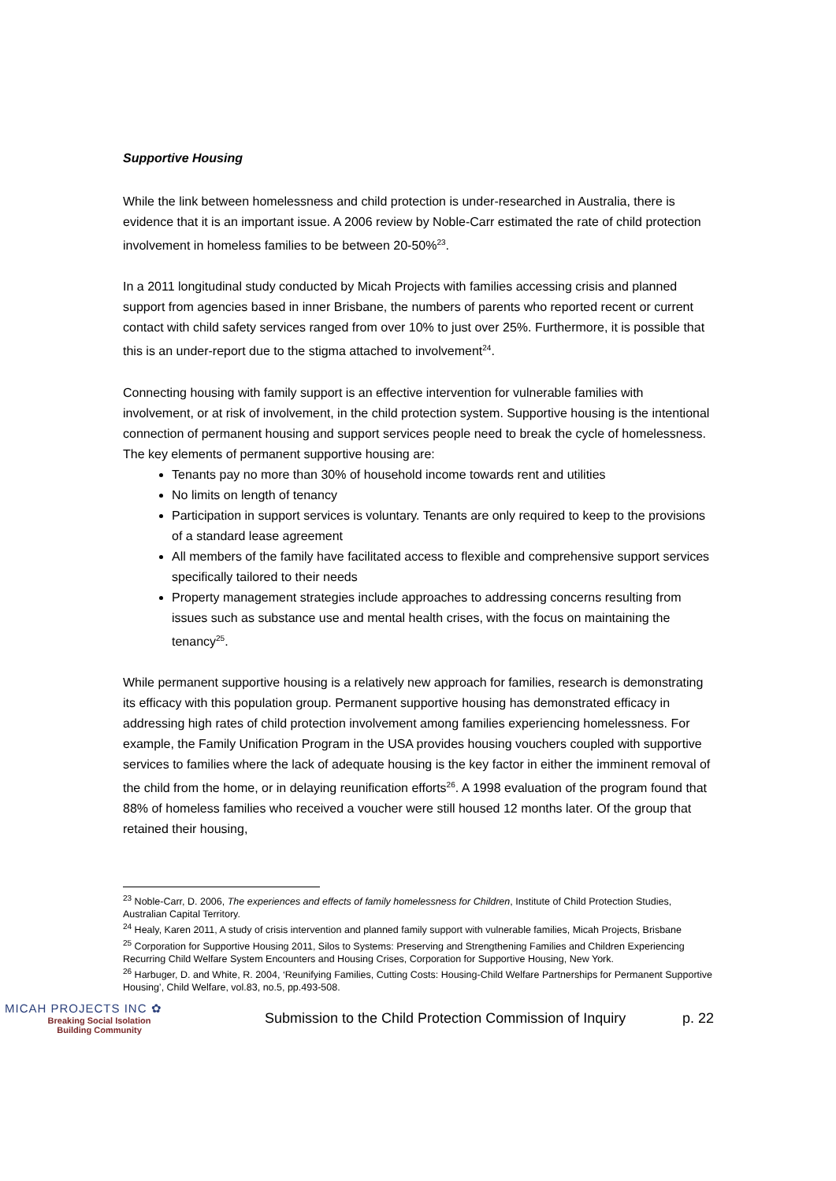Supportive Housing
While the link between homelessness and child protection is under-researched in Australia, there is evidence that it is an important issue. A 2006 review by Noble-Carr estimated the rate of child protection involvement in homeless families to be between 20-50%<sup>23</sup>.
In a 2011 longitudinal study conducted by Micah Projects with families accessing crisis and planned support from agencies based in inner Brisbane, the numbers of parents who reported recent or current contact with child safety services ranged from over 10% to just over 25%. Furthermore, it is possible that this is an under-report due to the stigma attached to involvement<sup>24</sup>.
Connecting housing with family support is an effective intervention for vulnerable families with involvement, or at risk of involvement, in the child protection system. Supportive housing is the intentional connection of permanent housing and support services people need to break the cycle of homelessness. The key elements of permanent supportive housing are:
Tenants pay no more than 30% of household income towards rent and utilities
No limits on length of tenancy
Participation in support services is voluntary. Tenants are only required to keep to the provisions of a standard lease agreement
All members of the family have facilitated access to flexible and comprehensive support services specifically tailored to their needs
Property management strategies include approaches to addressing concerns resulting from issues such as substance use and mental health crises, with the focus on maintaining the tenancy<sup>25</sup>.
While permanent supportive housing is a relatively new approach for families, research is demonstrating its efficacy with this population group. Permanent supportive housing has demonstrated efficacy in addressing high rates of child protection involvement among families experiencing homelessness. For example, the Family Unification Program in the USA provides housing vouchers coupled with supportive services to families where the lack of adequate housing is the key factor in either the imminent removal of the child from the home, or in delaying reunification efforts<sup>26</sup>. A 1998 evaluation of the program found that 88% of homeless families who received a voucher were still housed 12 months later. Of the group that retained their housing,
<sup>23</sup> Noble-Carr, D. 2006, The experiences and effects of family homelessness for Children, Institute of Child Protection Studies, Australian Capital Territory.
<sup>24</sup> Healy, Karen 2011, A study of crisis intervention and planned family support with vulnerable families, Micah Projects, Brisbane
<sup>25</sup> Corporation for Supportive Housing 2011, Silos to Systems: Preserving and Strengthening Families and Children Experiencing Recurring Child Welfare System Encounters and Housing Crises, Corporation for Supportive Housing, New York.
<sup>26</sup> Harbuger, D. and White, R. 2004, ‘Reunifying Families, Cutting Costs: Housing-Child Welfare Partnerships for Permanent Supportive Housing’, Child Welfare, vol.83, no.5, pp.493-508.
MICAH PROJECTS INC ✿
Breaking Social Isolation
Building Community
Submission to the Child Protection Commission of Inquiry
p. 22